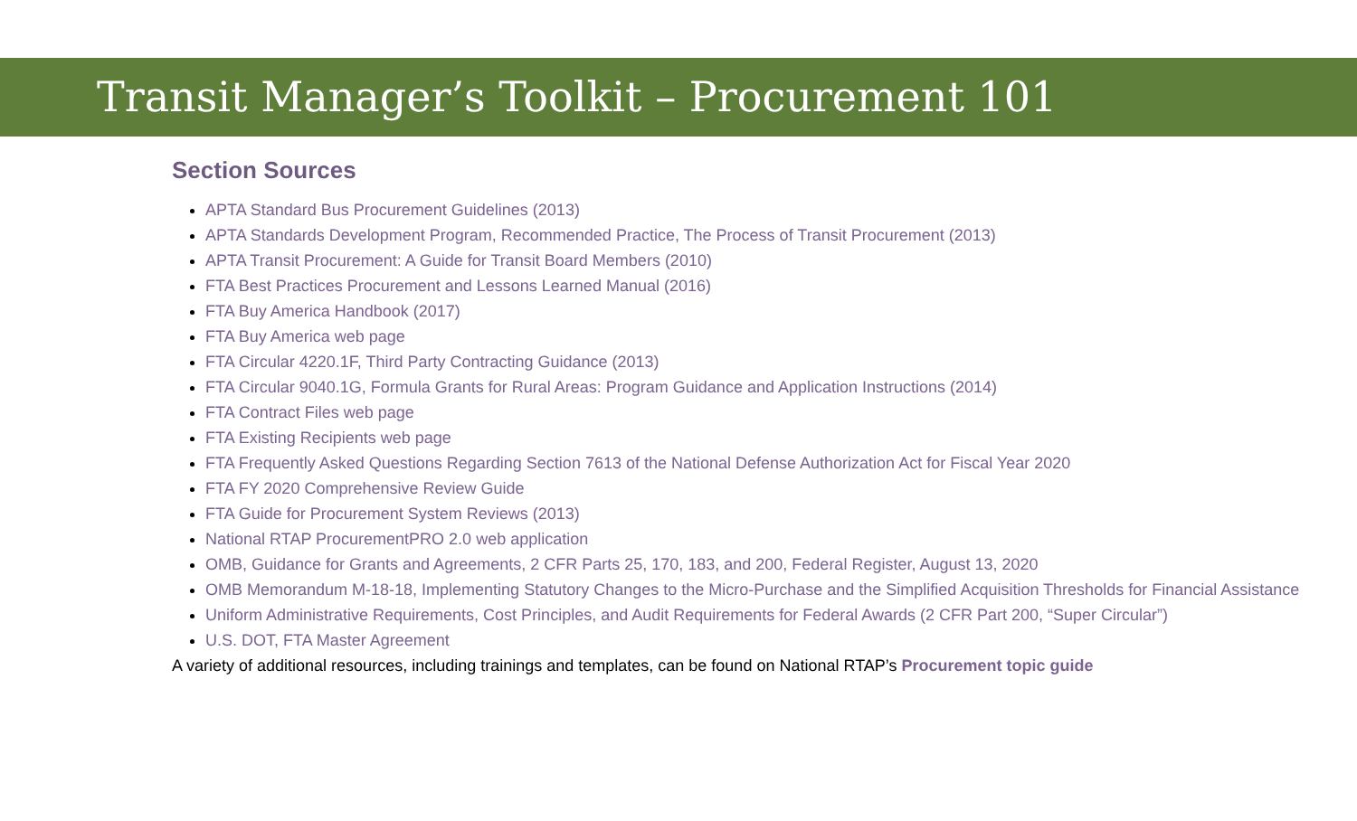Transit Manager’s Toolkit – Procurement 101
Section Sources
APTA Standard Bus Procurement Guidelines (2013)
APTA Standards Development Program, Recommended Practice, The Process of Transit Procurement (2013)
APTA Transit Procurement: A Guide for Transit Board Members (2010)
FTA Best Practices Procurement and Lessons Learned Manual (2016)
FTA Buy America Handbook (2017)
FTA Buy America web page
FTA Circular 4220.1F, Third Party Contracting Guidance (2013)
FTA Circular 9040.1G, Formula Grants for Rural Areas: Program Guidance and Application Instructions (2014)
FTA Contract Files web page
FTA Existing Recipients web page
FTA Frequently Asked Questions Regarding Section 7613 of the National Defense Authorization Act for Fiscal Year 2020
FTA FY 2020 Comprehensive Review Guide
FTA Guide for Procurement System Reviews (2013)
National RTAP ProcurementPRO 2.0 web application
OMB, Guidance for Grants and Agreements, 2 CFR Parts 25, 170, 183, and 200, Federal Register, August 13, 2020
OMB Memorandum M-18-18, Implementing Statutory Changes to the Micro-Purchase and the Simplified Acquisition Thresholds for Financial Assistance
Uniform Administrative Requirements, Cost Principles, and Audit Requirements for Federal Awards (2 CFR Part 200, “Super Circular”)
U.S. DOT, FTA Master Agreement
A variety of additional resources, including trainings and templates, can be found on National RTAP’s Procurement topic guide